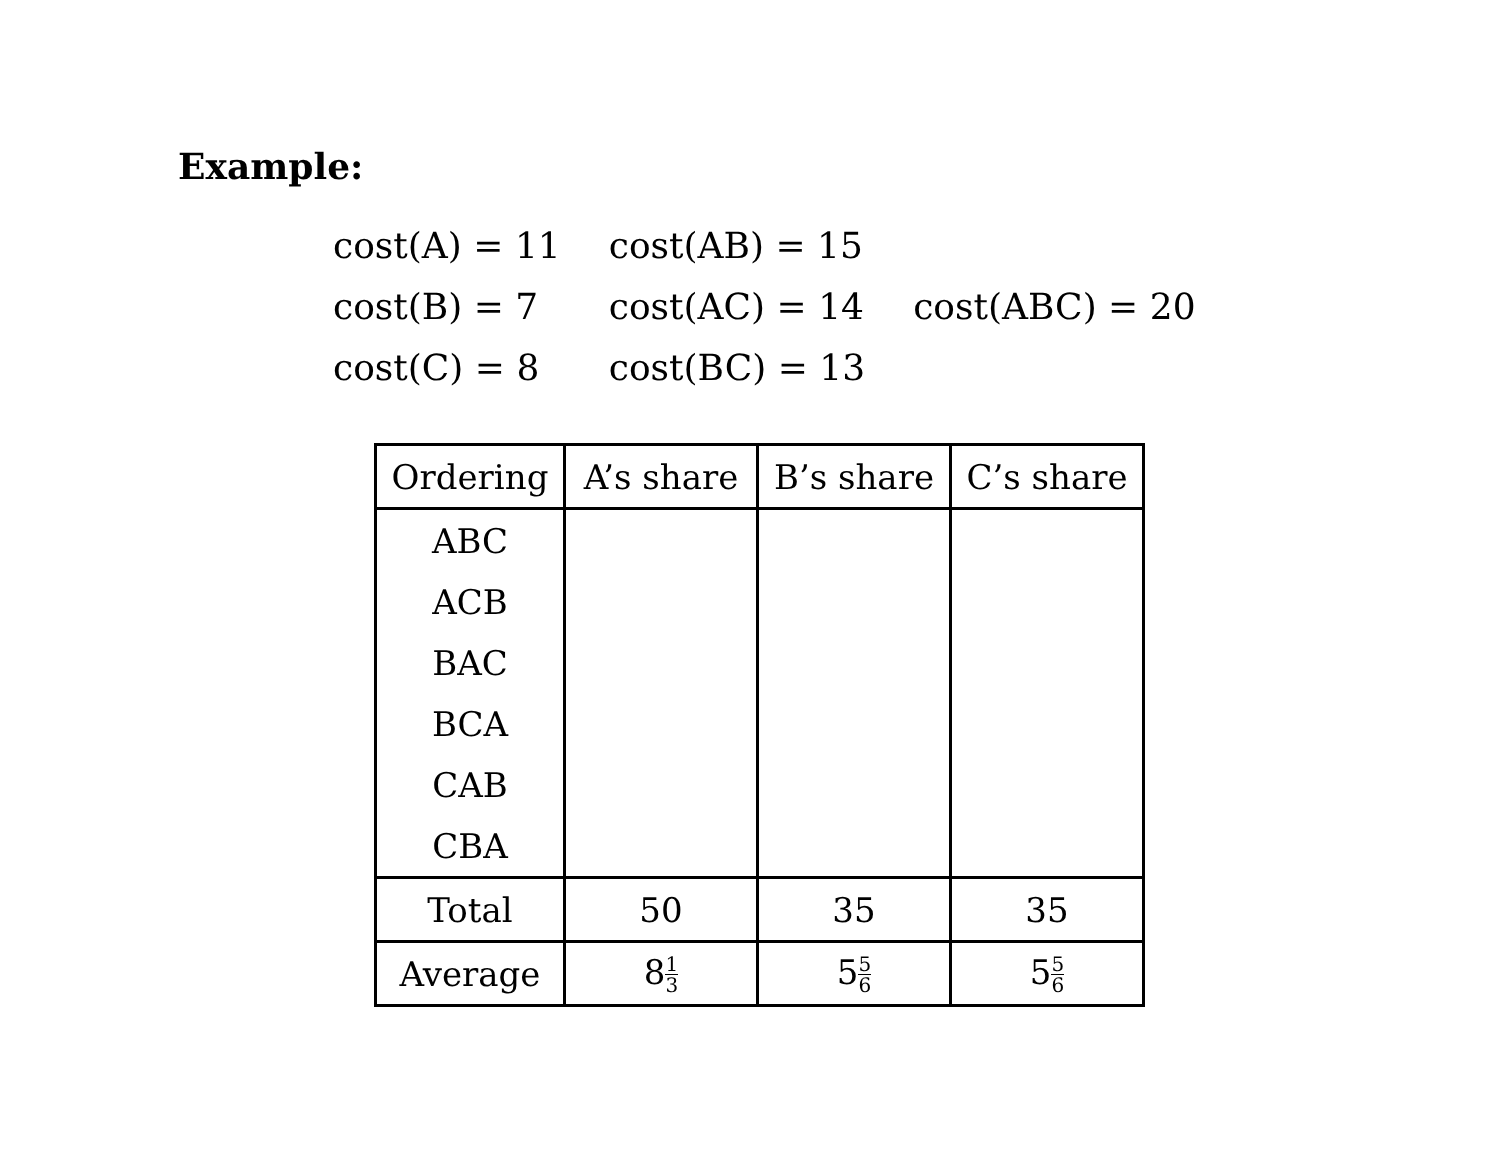Example:
| cost(A) = 11 | cost(AB) = 15 | |
| cost(B) = 7 | cost(AC) = 14 | cost(ABC) = 20 |
| cost(C) = 8 | cost(BC) = 13 | |
| Ordering | A’s share | B’s share | C’s share |
| --- | --- | --- | --- |
| ABC | | | |
| ACB | | | |
| BAC | | | |
| BCA | | | |
| CAB | | | |
| CBA | | | |
| Total | 50 | 35 | 35 |
| Average | 8 1 3 | 5 5 6 | 5 5 6 |